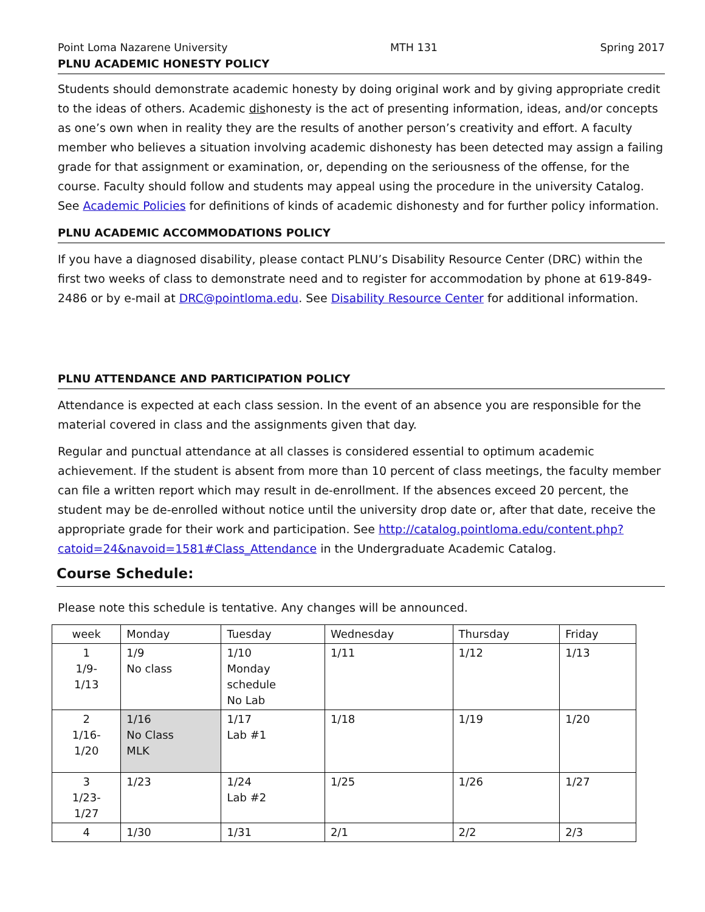Point Loma Nazarene University MTH 131 Spring 2017
PLNU ACADEMIC HONESTY POLICY
Students should demonstrate academic honesty by doing original work and by giving appropriate credit to the ideas of others. Academic dishonesty is the act of presenting information, ideas, and/or concepts as one’s own when in reality they are the results of another person’s creativity and effort. A faculty member who believes a situation involving academic dishonesty has been detected may assign a failing grade for that assignment or examination, or, depending on the seriousness of the offense, for the course. Faculty should follow and students may appeal using the procedure in the university Catalog. See Academic Policies for definitions of kinds of academic dishonesty and for further policy information.
PLNU ACADEMIC ACCOMMODATIONS POLICY
If you have a diagnosed disability, please contact PLNU’s Disability Resource Center (DRC) within the first two weeks of class to demonstrate need and to register for accommodation by phone at 619-849-2486 or by e-mail at DRC@pointloma.edu. See Disability Resource Center for additional information.
PLNU ATTENDANCE AND PARTICIPATION POLICY
Attendance is expected at each class session. In the event of an absence you are responsible for the material covered in class and the assignments given that day.
Regular and punctual attendance at all classes is considered essential to optimum academic achievement. If the student is absent from more than 10 percent of class meetings, the faculty member can file a written report which may result in de-enrollment. If the absences exceed 20 percent, the student may be de-enrolled without notice until the university drop date or, after that date, receive the appropriate grade for their work and participation. See http://catalog.pointloma.edu/content.php?catoid=24&navoid=1581#Class_Attendance in the Undergraduate Academic Catalog.
Course Schedule:
Please note this schedule is tentative. Any changes will be announced.
| week | Monday | Tuesday | Wednesday | Thursday | Friday |
| --- | --- | --- | --- | --- | --- |
| 1 1/9- 1/13 | 1/9 No class | 1/10 Monday schedule No Lab | 1/11 | 1/12 | 1/13 |
| 2 1/16- 1/20 | 1/16 No Class MLK | 1/17 Lab #1 | 1/18 | 1/19 | 1/20 |
| 3 1/23- 1/27 | 1/23 | 1/24 Lab #2 | 1/25 | 1/26 | 1/27 |
| 4 | 1/30 | 1/31 | 2/1 | 2/2 | 2/3 |